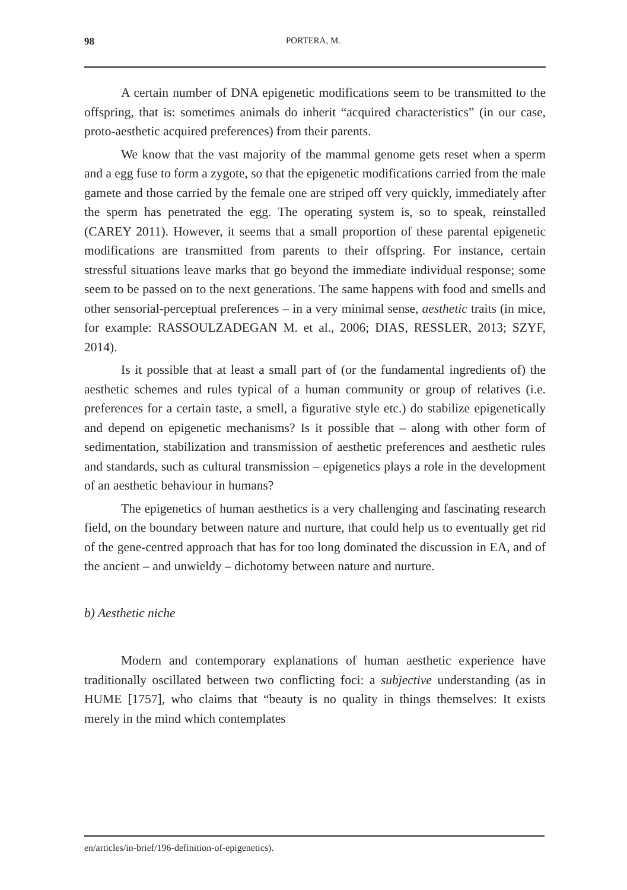98 PORTERA, M.
A certain number of DNA epigenetic modifications seem to be transmitted to the offspring, that is: sometimes animals do inherit “acquired characteristics” (in our case, proto-aesthetic acquired preferences) from their parents.
We know that the vast majority of the mammal genome gets reset when a sperm and a egg fuse to form a zygote, so that the epigenetic modifications carried from the male gamete and those carried by the female one are striped off very quickly, immediately after the sperm has penetrated the egg. The operating system is, so to speak, reinstalled (CAREY 2011). However, it seems that a small proportion of these parental epigenetic modifications are transmitted from parents to their offspring. For instance, certain stressful situations leave marks that go beyond the immediate individual response; some seem to be passed on to the next generations. The same happens with food and smells and other sensorial-perceptual preferences – in a very minimal sense, aesthetic traits (in mice, for example: RASSOULZADEGAN M. et al., 2006; DIAS, RESSLER, 2013; SZYF, 2014).
Is it possible that at least a small part of (or the fundamental ingredients of) the aesthetic schemes and rules typical of a human community or group of relatives (i.e. preferences for a certain taste, a smell, a figurative style etc.) do stabilize epigenetically and depend on epigenetic mechanisms? Is it possible that – along with other form of sedimentation, stabilization and transmission of aesthetic preferences and aesthetic rules and standards, such as cultural transmission – epigenetics plays a role in the development of an aesthetic behaviour in humans?
The epigenetics of human aesthetics is a very challenging and fascinating research field, on the boundary between nature and nurture, that could help us to eventually get rid of the gene-centred approach that has for too long dominated the discussion in EA, and of the ancient – and unwieldy – dichotomy between nature and nurture.
b) Aesthetic niche
Modern and contemporary explanations of human aesthetic experience have traditionally oscillated between two conflicting foci: a subjective understanding (as in HUME [1757], who claims that “beauty is no quality in things themselves: It exists merely in the mind which contemplates
en/articles/in-brief/196-definition-of-epigenetics).